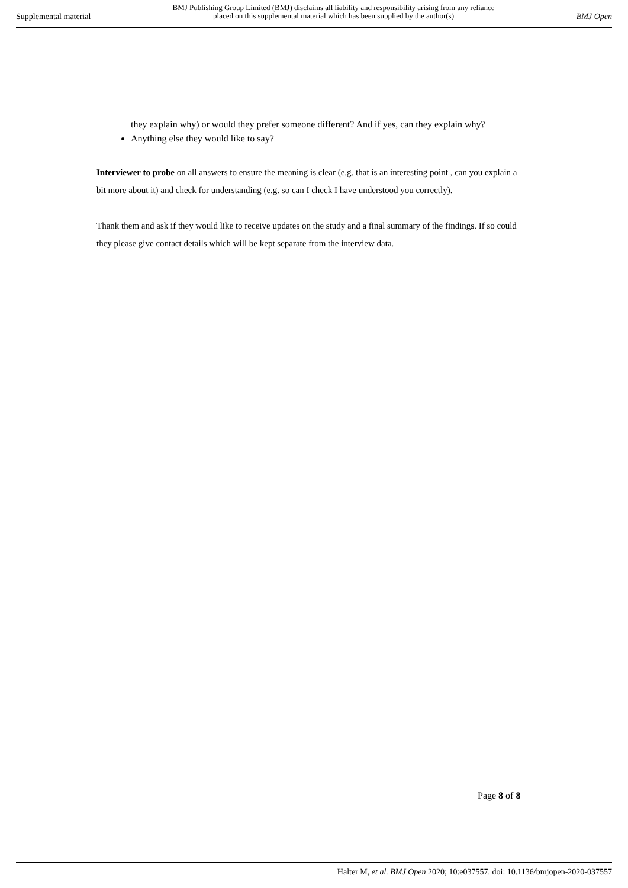Supplemental material
BMJ Publishing Group Limited (BMJ) disclaims all liability and responsibility arising from any reliance
placed on this supplemental material which has been supplied by the author(s)
BMJ Open
they explain why) or would they prefer someone different? And if yes, can they explain why?
Anything else they would like to say?
Interviewer to probe on all answers to ensure the meaning is clear (e.g. that is an interesting point , can you explain a bit more about it) and check for understanding (e.g. so can I check I have understood you correctly).
Thank them and ask if they would like to receive updates on the study and a final summary of the findings. If so could they please give contact details which will be kept separate from the interview data.
Page 8 of 8
Halter M, et al. BMJ Open 2020; 10:e037557. doi: 10.1136/bmjopen-2020-037557